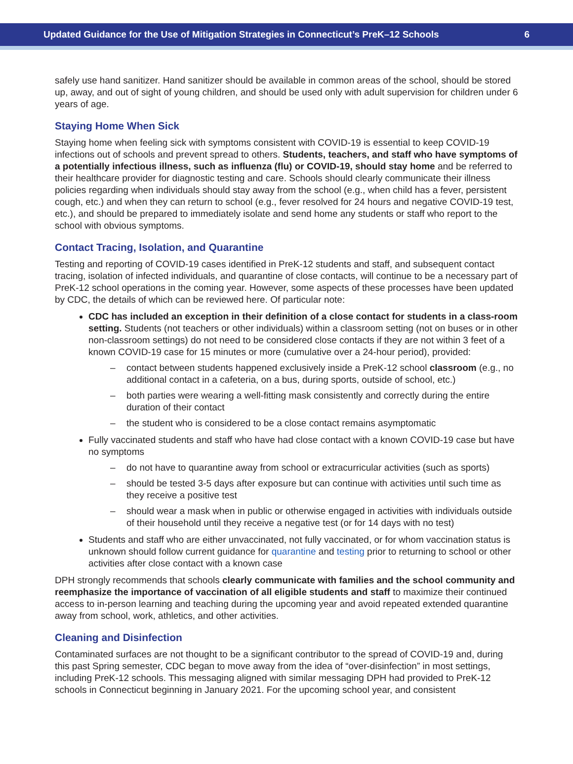Updated Guidance for the Use of Mitigation Strategies in Connecticut’s PreK–12 Schools 6
safely use hand sanitizer. Hand sanitizer should be available in common areas of the school, should be stored up, away, and out of sight of young children, and should be used only with adult supervision for children under 6 years of age.
Staying Home When Sick
Staying home when feeling sick with symptoms consistent with COVID-19 is essential to keep COVID-19 infections out of schools and prevent spread to others. Students, teachers, and staff who have symptoms of a potentially infectious illness, such as influenza (flu) or COVID-19, should stay home and be referred to their healthcare provider for diagnostic testing and care. Schools should clearly communicate their illness policies regarding when individuals should stay away from the school (e.g., when child has a fever, persistent cough, etc.) and when they can return to school (e.g., fever resolved for 24 hours and negative COVID-19 test, etc.), and should be prepared to immediately isolate and send home any students or staff who report to the school with obvious symptoms.
Contact Tracing, Isolation, and Quarantine
Testing and reporting of COVID-19 cases identified in PreK-12 students and staff, and subsequent contact tracing, isolation of infected individuals, and quarantine of close contacts, will continue to be a necessary part of PreK-12 school operations in the coming year. However, some aspects of these processes have been updated by CDC, the details of which can be reviewed here. Of particular note:
CDC has included an exception in their definition of a close contact for students in a class-room setting. Students (not teachers or other individuals) within a classroom setting (not on buses or in other non-classroom settings) do not need to be considered close contacts if they are not within 3 feet of a known COVID-19 case for 15 minutes or more (cumulative over a 24-hour period), provided:
– contact between students happened exclusively inside a PreK-12 school classroom (e.g., no additional contact in a cafeteria, on a bus, during sports, outside of school, etc.)
– both parties were wearing a well-fitting mask consistently and correctly during the entire duration of their contact
– the student who is considered to be a close contact remains asymptomatic
Fully vaccinated students and staff who have had close contact with a known COVID-19 case but have no symptoms
– do not have to quarantine away from school or extracurricular activities (such as sports)
– should be tested 3-5 days after exposure but can continue with activities until such time as they receive a positive test
– should wear a mask when in public or otherwise engaged in activities with individuals outside of their household until they receive a negative test (or for 14 days with no test)
Students and staff who are either unvaccinated, not fully vaccinated, or for whom vaccination status is unknown should follow current guidance for quarantine and testing prior to returning to school or other activities after close contact with a known case
DPH strongly recommends that schools clearly communicate with families and the school community and reemphasize the importance of vaccination of all eligible students and staff to maximize their continued access to in-person learning and teaching during the upcoming year and avoid repeated extended quarantine away from school, work, athletics, and other activities.
Cleaning and Disinfection
Contaminated surfaces are not thought to be a significant contributor to the spread of COVID-19 and, during this past Spring semester, CDC began to move away from the idea of “over-disinfection” in most settings, including PreK-12 schools. This messaging aligned with similar messaging DPH had provided to PreK-12 schools in Connecticut beginning in January 2021. For the upcoming school year, and consistent